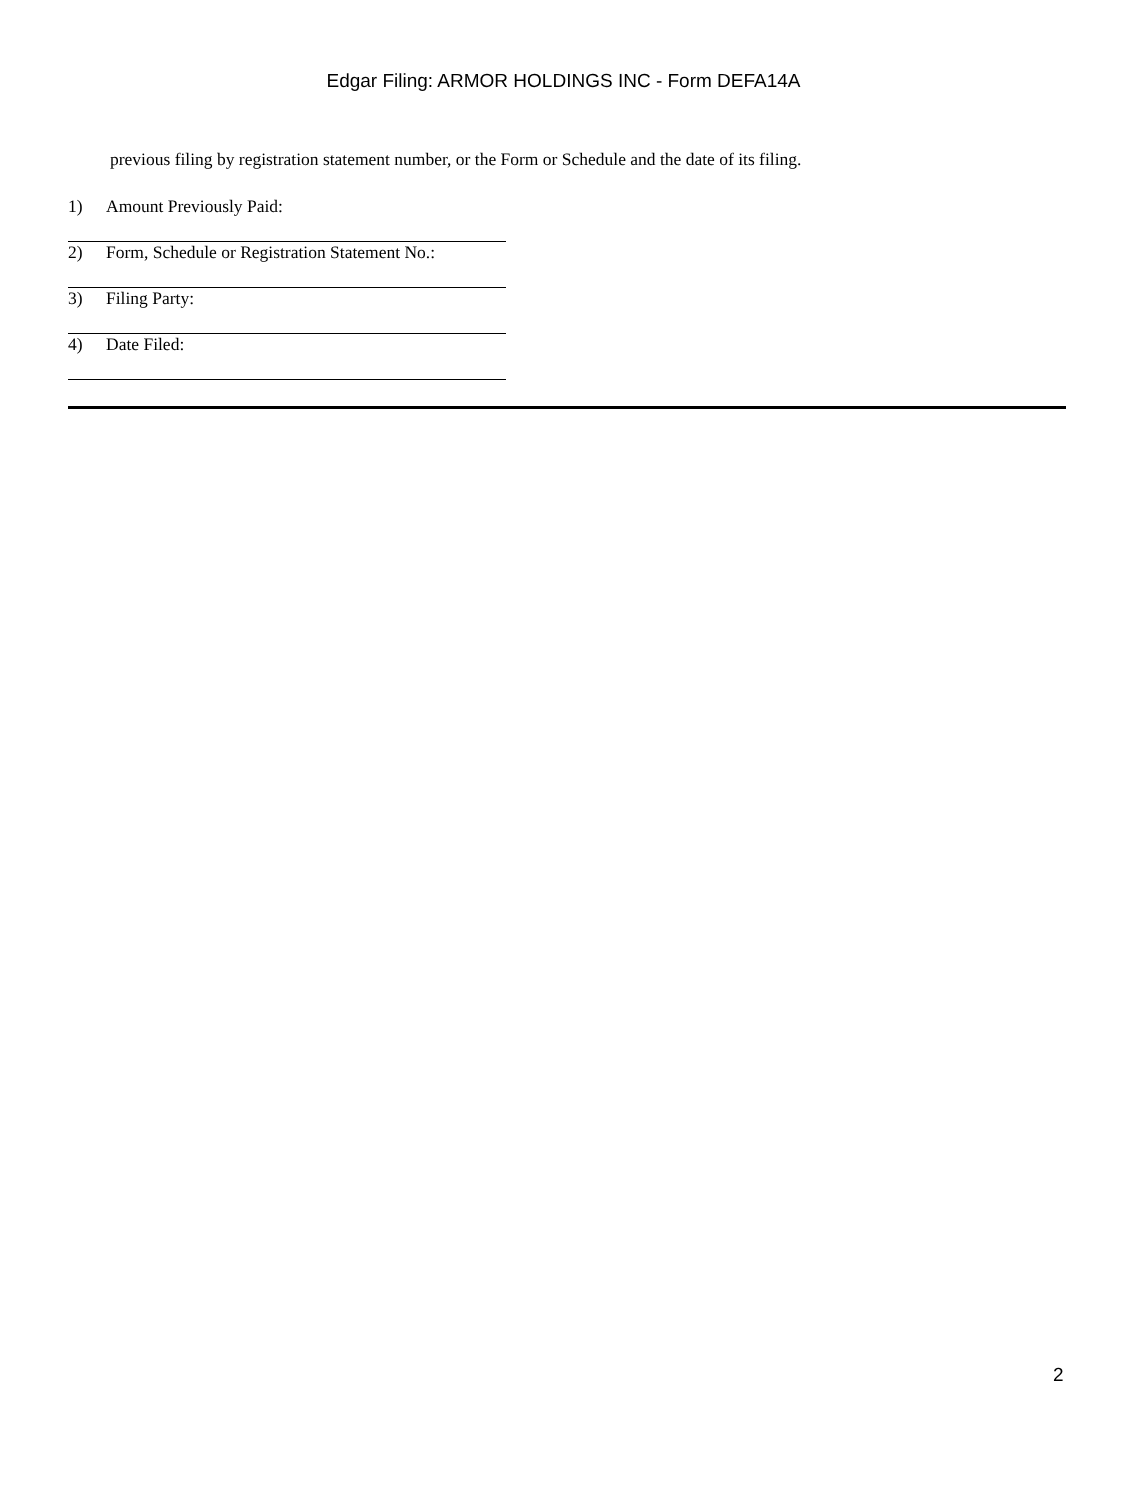Edgar Filing: ARMOR HOLDINGS INC - Form DEFA14A
previous filing by registration statement number, or the Form or Schedule and the date of its filing.
1) Amount Previously Paid:
2) Form, Schedule or Registration Statement No.:
3) Filing Party:
4) Date Filed:
2